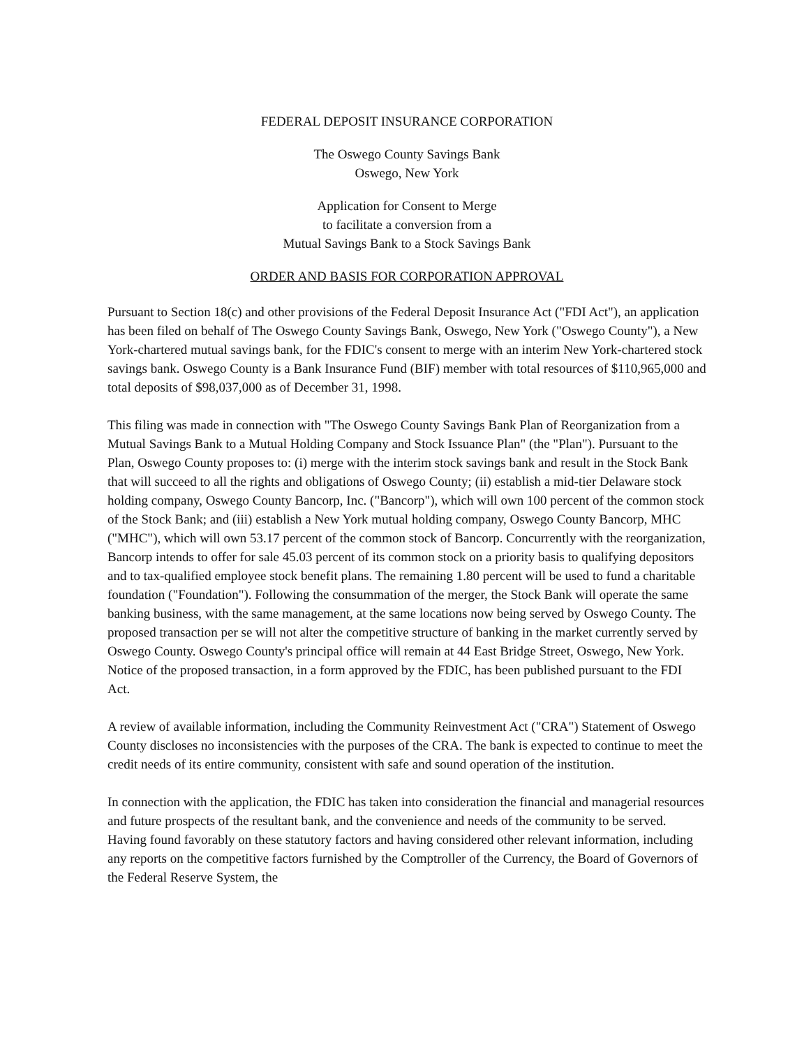FEDERAL DEPOSIT INSURANCE CORPORATION
The Oswego County Savings Bank
Oswego, New York
Application for Consent to Merge
to facilitate a conversion from a
Mutual Savings Bank to a Stock Savings Bank
ORDER AND BASIS FOR CORPORATION APPROVAL
Pursuant to Section 18(c) and other provisions of the Federal Deposit Insurance Act ("FDI Act"), an application has been filed on behalf of The Oswego County Savings Bank, Oswego, New York ("Oswego County"), a New York-chartered mutual savings bank, for the FDIC's consent to merge with an interim New York-chartered stock savings bank. Oswego County is a Bank Insurance Fund (BIF) member with total resources of $110,965,000 and total deposits of $98,037,000 as of December 31, 1998.
This filing was made in connection with "The Oswego County Savings Bank Plan of Reorganization from a Mutual Savings Bank to a Mutual Holding Company and Stock Issuance Plan" (the "Plan"). Pursuant to the Plan, Oswego County proposes to: (i) merge with the interim stock savings bank and result in the Stock Bank that will succeed to all the rights and obligations of Oswego County; (ii) establish a mid-tier Delaware stock holding company, Oswego County Bancorp, Inc. ("Bancorp"), which will own 100 percent of the common stock of the Stock Bank; and (iii) establish a New York mutual holding company, Oswego County Bancorp, MHC ("MHC"), which will own 53.17 percent of the common stock of Bancorp. Concurrently with the reorganization, Bancorp intends to offer for sale 45.03 percent of its common stock on a priority basis to qualifying depositors and to tax-qualified employee stock benefit plans. The remaining 1.80 percent will be used to fund a charitable foundation ("Foundation"). Following the consummation of the merger, the Stock Bank will operate the same banking business, with the same management, at the same locations now being served by Oswego County. The proposed transaction per se will not alter the competitive structure of banking in the market currently served by Oswego County. Oswego County's principal office will remain at 44 East Bridge Street, Oswego, New York. Notice of the proposed transaction, in a form approved by the FDIC, has been published pursuant to the FDI Act.
A review of available information, including the Community Reinvestment Act ("CRA") Statement of Oswego County discloses no inconsistencies with the purposes of the CRA. The bank is expected to continue to meet the credit needs of its entire community, consistent with safe and sound operation of the institution.
In connection with the application, the FDIC has taken into consideration the financial and managerial resources and future prospects of the resultant bank, and the convenience and needs of the community to be served. Having found favorably on these statutory factors and having considered other relevant information, including any reports on the competitive factors furnished by the Comptroller of the Currency, the Board of Governors of the Federal Reserve System, the